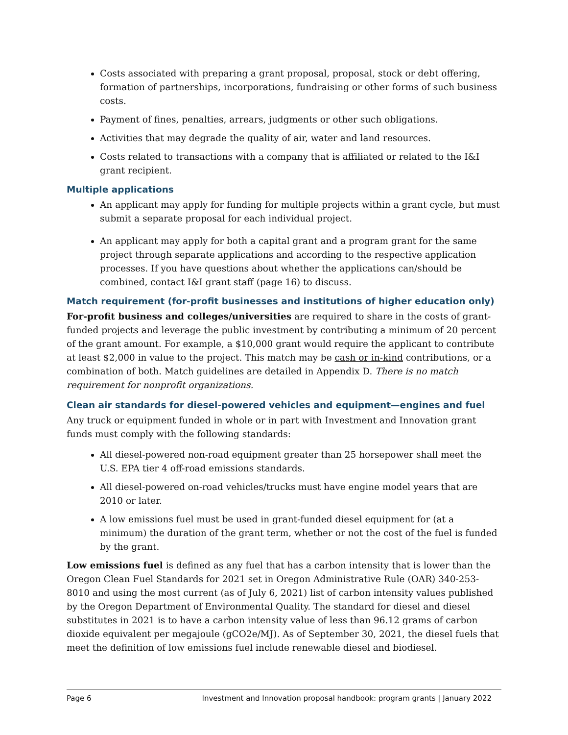Costs associated with preparing a grant proposal, proposal, stock or debt offering, formation of partnerships, incorporations, fundraising or other forms of such business costs.
Payment of fines, penalties, arrears, judgments or other such obligations.
Activities that may degrade the quality of air, water and land resources.
Costs related to transactions with a company that is affiliated or related to the I&I grant recipient.
Multiple applications
An applicant may apply for funding for multiple projects within a grant cycle, but must submit a separate proposal for each individual project.
An applicant may apply for both a capital grant and a program grant for the same project through separate applications and according to the respective application processes. If you have questions about whether the applications can/should be combined, contact I&I grant staff (page 16) to discuss.
Match requirement (for-profit businesses and institutions of higher education only)
For-profit business and colleges/universities are required to share in the costs of grant-funded projects and leverage the public investment by contributing a minimum of 20 percent of the grant amount. For example, a $10,000 grant would require the applicant to contribute at least $2,000 in value to the project. This match may be cash or in-kind contributions, or a combination of both. Match guidelines are detailed in Appendix D. There is no match requirement for nonprofit organizations.
Clean air standards for diesel-powered vehicles and equipment—engines and fuel
Any truck or equipment funded in whole or in part with Investment and Innovation grant funds must comply with the following standards:
All diesel-powered non-road equipment greater than 25 horsepower shall meet the U.S. EPA tier 4 off-road emissions standards.
All diesel-powered on-road vehicles/trucks must have engine model years that are 2010 or later.
A low emissions fuel must be used in grant-funded diesel equipment for (at a minimum) the duration of the grant term, whether or not the cost of the fuel is funded by the grant.
Low emissions fuel is defined as any fuel that has a carbon intensity that is lower than the Oregon Clean Fuel Standards for 2021 set in Oregon Administrative Rule (OAR) 340-253-8010 and using the most current (as of July 6, 2021) list of carbon intensity values published by the Oregon Department of Environmental Quality. The standard for diesel and diesel substitutes in 2021 is to have a carbon intensity value of less than 96.12 grams of carbon dioxide equivalent per megajoule (gCO2e/MJ). As of September 30, 2021, the diesel fuels that meet the definition of low emissions fuel include renewable diesel and biodiesel.
Page 6 Investment and Innovation proposal handbook: program grants | January 2022